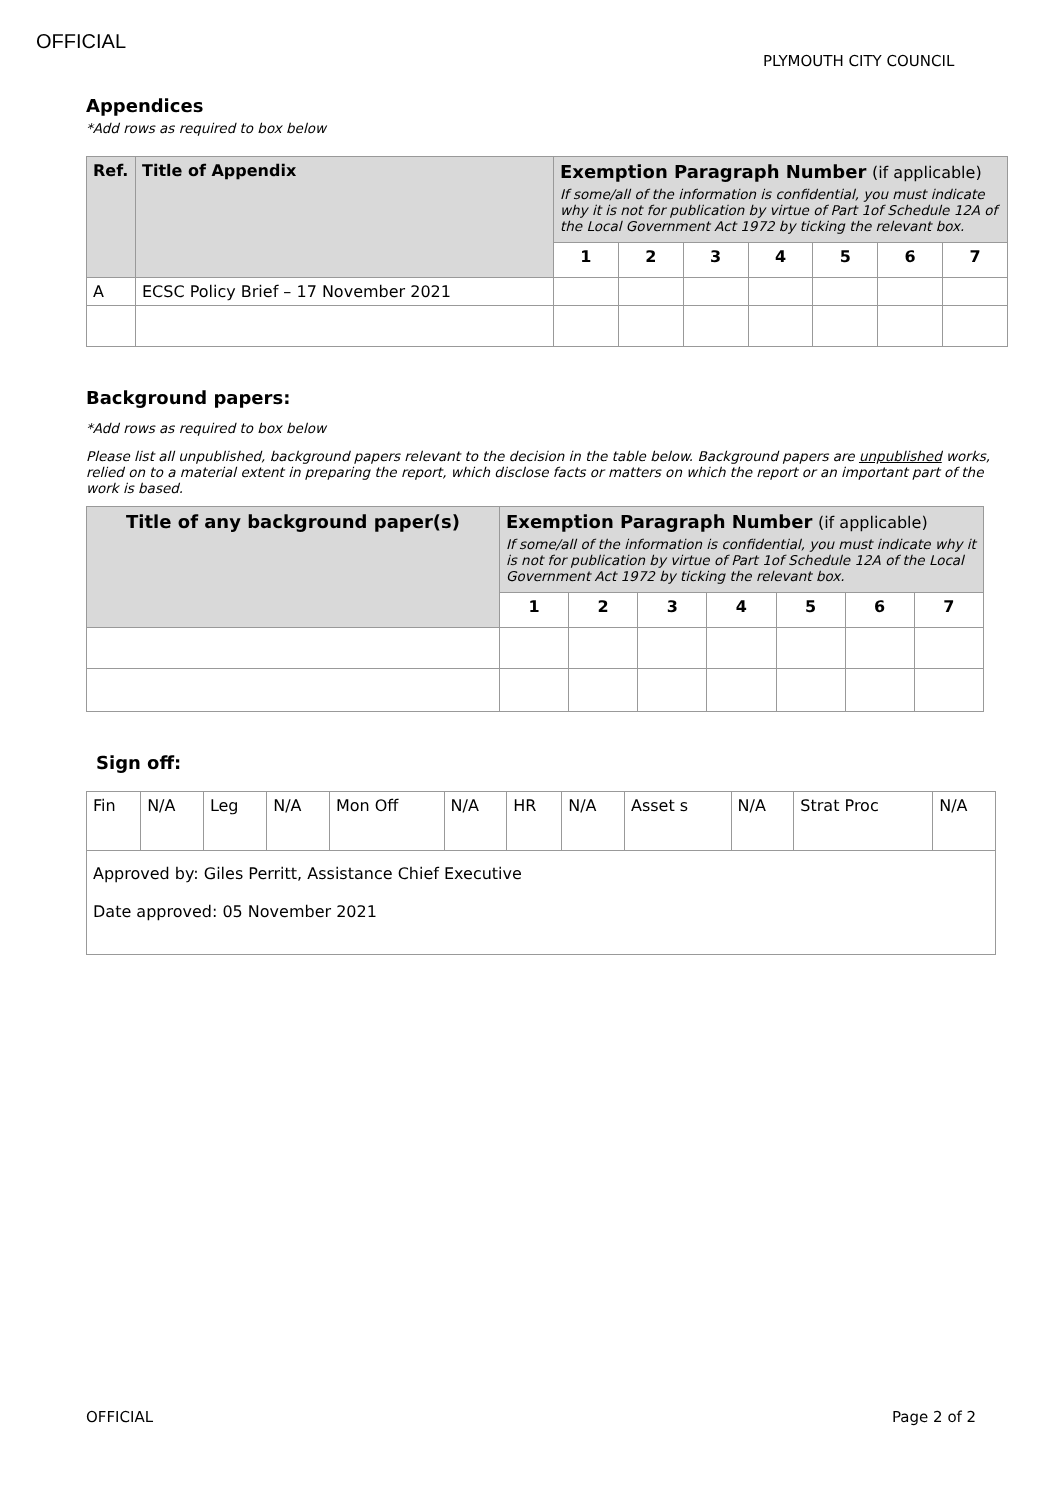OFFICIAL
PLYMOUTH CITY COUNCIL
Appendices
*Add rows as required to box below
| Ref. | Title of Appendix | Exemption Paragraph Number (if applicable) If some/all of the information is confidential, you must indicate why it is not for publication by virtue of Part 1of Schedule 12A of the Local Government Act 1972 by ticking the relevant box. | | | | | | |
| --- | --- | --- | --- | --- | --- | --- | --- | --- |
| | | 1 | 2 | 3 | 4 | 5 | 6 | 7 |
| A | ECSC Policy Brief – 17 November 2021 | | | | | | | |
Background papers:
*Add rows as required to box below
Please list all unpublished, background papers relevant to the decision in the table below. Background papers are unpublished works, relied on to a material extent in preparing the report, which disclose facts or matters on which the report or an important part of the work is based.
| Title of any background paper(s) | Exemption Paragraph Number (if applicable) If some/all of the information is confidential, you must indicate why it is not for publication by virtue of Part 1of Schedule 12A of the Local Government Act 1972 by ticking the relevant box. | | | | | | |
| --- | --- | --- | --- | --- | --- | --- | --- |
| | 1 | 2 | 3 | 4 | 5 | 6 | 7 |
Sign off:
| Fin | N/A | Leg | N/A | Mon Off | N/A | HR | N/A | Asset s | N/A | Strat Proc | N/A |
| Approved by: Giles Perritt, Assistance Chief Executive Date approved: 05 November 2021 | | | | | | | | | | | |
OFFICIAL Page 2 of 2